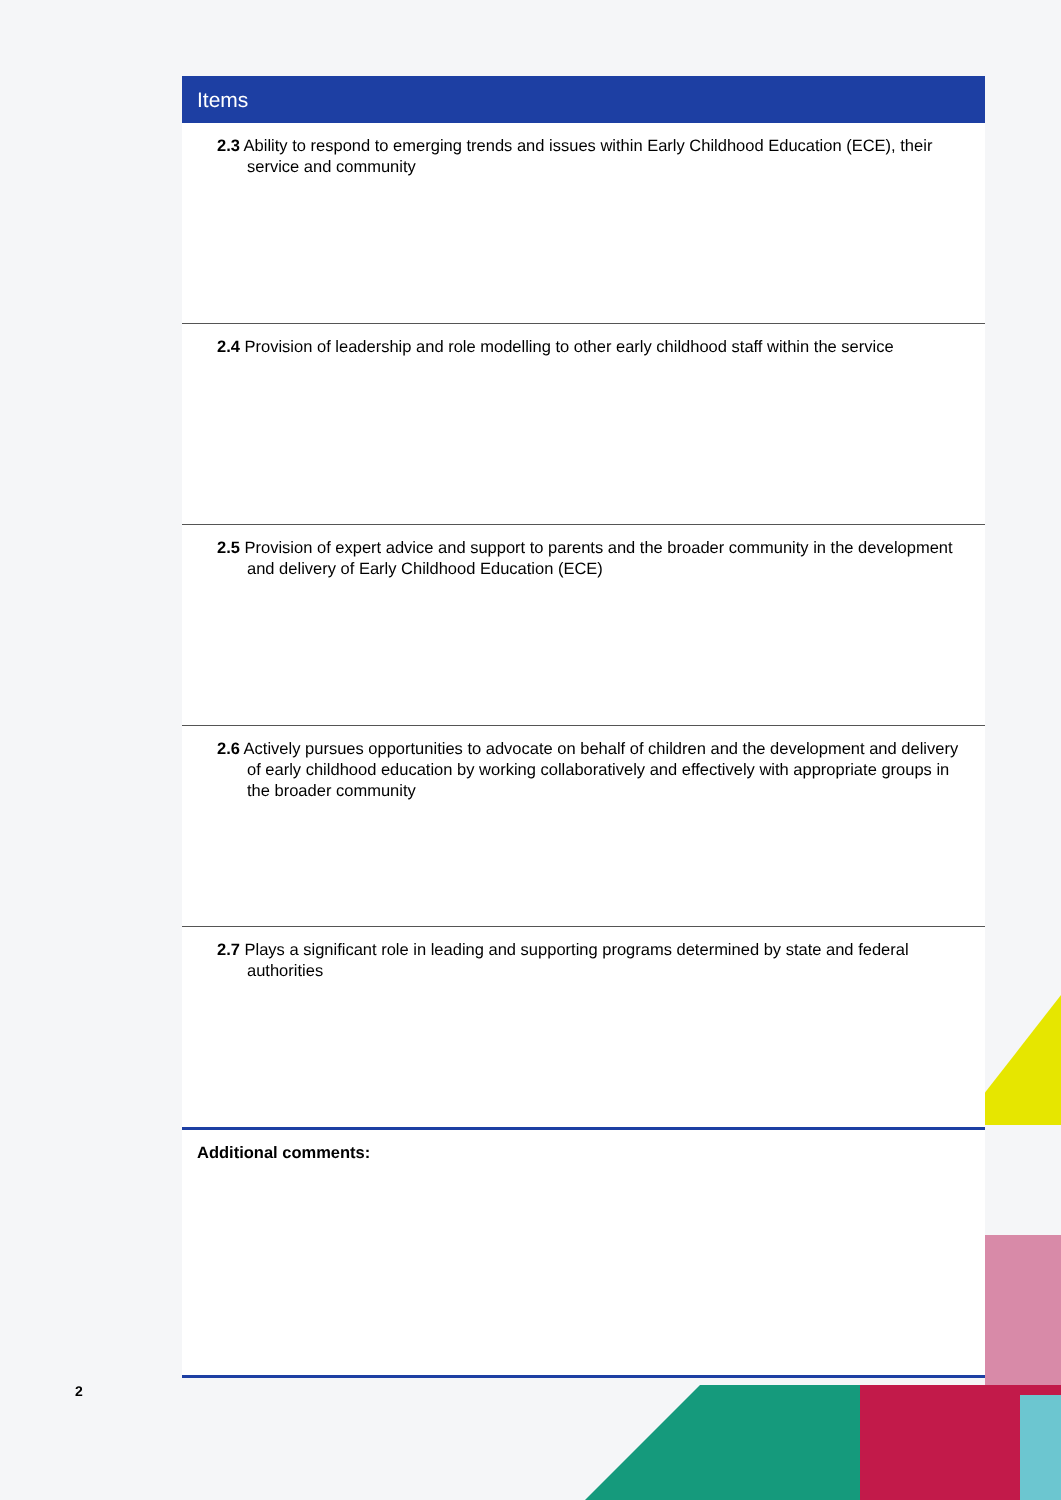| Items |
| --- |
| 2.3 Ability to respond to emerging trends and issues within Early Childhood Education (ECE), their service and community |
| 2.4 Provision of leadership and role modelling to other early childhood staff within the service |
| 2.5 Provision of expert advice and support to parents and the broader community in the development and delivery of Early Childhood Education (ECE) |
| 2.6 Actively pursues opportunities to advocate on behalf of children and the development and delivery of early childhood education by working collaboratively and effectively with appropriate groups in the broader community |
| 2.7 Plays a significant role in leading and supporting programs determined by state and federal authorities |
| Additional comments: |
2